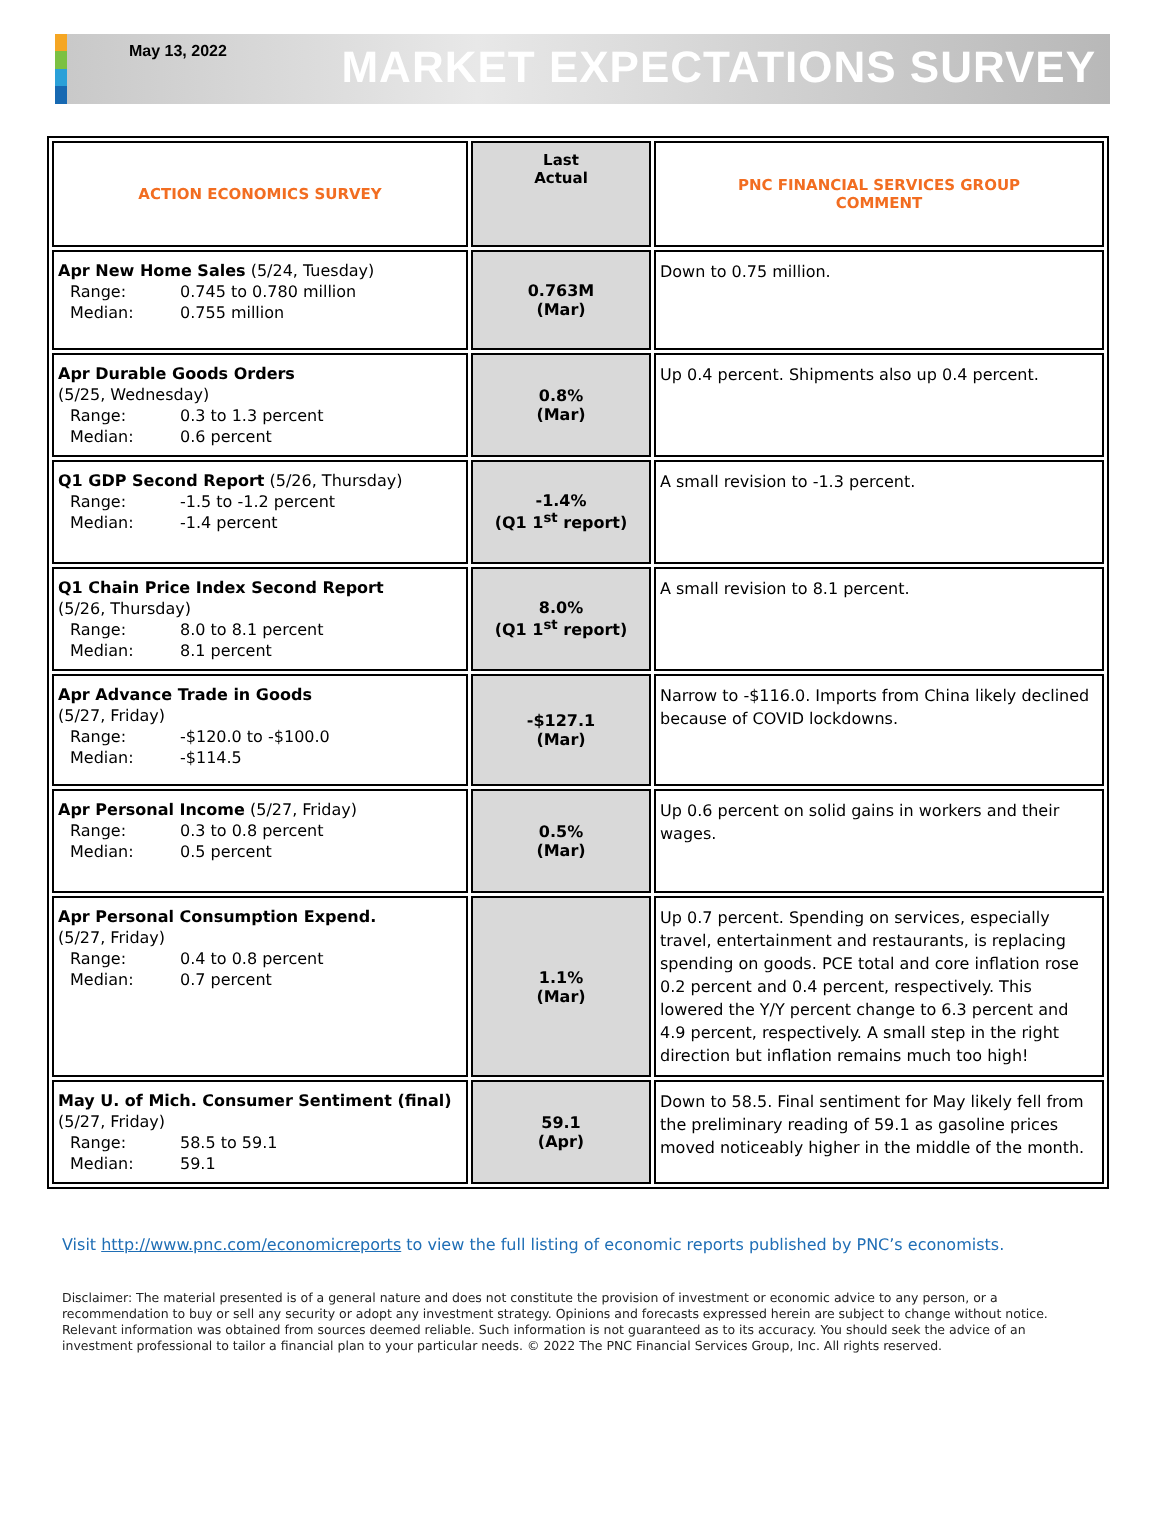May 13, 2022
MARKET EXPECTATIONS SURVEY
| ACTION ECONOMICS SURVEY | Last Actual | PNC FINANCIAL SERVICES GROUP COMMENT |
| --- | --- | --- |
| Apr New Home Sales (5/24, Tuesday) Range: 0.745 to 0.780 million Median: 0.755 million | 0.763M (Mar) | Down to 0.75 million. |
| Apr Durable Goods Orders (5/25, Wednesday) Range: 0.3 to 1.3 percent Median: 0.6 percent | 0.8% (Mar) | Up 0.4 percent. Shipments also up 0.4 percent. |
| Q1 GDP Second Report (5/26, Thursday) Range: -1.5 to -1.2 percent Median: -1.4 percent | -1.4% (Q1 1<sup>st</sup> report) | A small revision to -1.3 percent. |
| Q1 Chain Price Index Second Report (5/26, Thursday) Range: 8.0 to 8.1 percent Median: 8.1 percent | 8.0% (Q1 1<sup>st</sup> report) | A small revision to 8.1 percent. |
| Apr Advance Trade in Goods (5/27, Friday) Range: -$120.0 to -$100.0 Median: -$114.5 | -$127.1 (Mar) | Narrow to -$116.0. Imports from China likely declined because of COVID lockdowns. |
| Apr Personal Income (5/27, Friday) Range: 0.3 to 0.8 percent Median: 0.5 percent | 0.5% (Mar) | Up 0.6 percent on solid gains in workers and their wages. |
| Apr Personal Consumption Expend. (5/27, Friday) Range: 0.4 to 0.8 percent Median: 0.7 percent | 1.1% (Mar) | Up 0.7 percent. Spending on services, especially travel, entertainment and restaurants, is replacing spending on goods. PCE total and core inflation rose 0.2 percent and 0.4 percent, respectively. This lowered the Y/Y percent change to 6.3 percent and 4.9 percent, respectively. A small step in the right direction but inflation remains much too high! |
| May U. of Mich. Consumer Sentiment (final) (5/27, Friday) Range: 58.5 to 59.1 Median: 59.1 | 59.1 (Apr) | Down to 58.5. Final sentiment for May likely fell from the preliminary reading of 59.1 as gasoline prices moved noticeably higher in the middle of the month. |
Visit http://www.pnc.com/economicreports to view the full listing of economic reports published by PNC’s economists.
Disclaimer: The material presented is of a general nature and does not constitute the provision of investment or economic advice to any person, or a recommendation to buy or sell any security or adopt any investment strategy. Opinions and forecasts expressed herein are subject to change without notice. Relevant information was obtained from sources deemed reliable. Such information is not guaranteed as to its accuracy. You should seek the advice of an investment professional to tailor a financial plan to your particular needs. © 2022 The PNC Financial Services Group, Inc. All rights reserved.